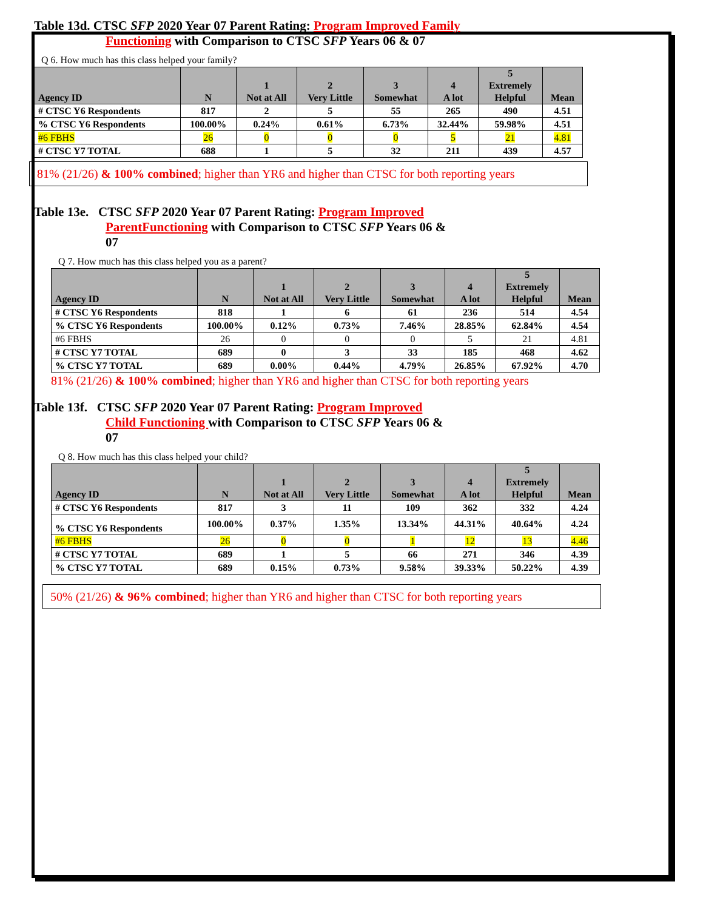Table 13d. CTSC SFP 2020 Year 07 Parent Rating: Program Improved Family
Functioning with Comparison to CTSC SFP Years 06 & 07
Q 6. How much has this class helped your family?
| Agency ID | N | 1 Not at All | 2 Very Little | 3 Somewhat | 4 A lot | 5 Extremely Helpful | Mean |
| --- | --- | --- | --- | --- | --- | --- | --- |
| # CTSC Y6 Respondents | 817 | 2 | 5 | 55 | 265 | 490 | 4.51 |
| % CTSC Y6 Respondents | 100.00% | 0.24% | 0.61% | 6.73% | 32.44% | 59.98% | 4.51 |
| #6 FBHS | 26 | 0 | 0 | 0 | 5 | 21 | 4.81 |
| # CTSC Y7 TOTAL | 688 | 1 | 5 | 32 | 211 | 439 | 4.57 |
81% (21/26) & 100% combined; higher than YR6 and higher than CTSC for both reporting years
Table 13e. CTSC SFP 2020 Year 07 Parent Rating: Program Improved
ParentFunctioning with Comparison to CTSC SFP Years 06 &
07
Q 7. How much has this class helped you as a parent?
| Agency ID | N | 1 Not at All | 2 Very Little | 3 Somewhat | 4 A lot | 5 Extremely Helpful | Mean |
| --- | --- | --- | --- | --- | --- | --- | --- |
| # CTSC Y6 Respondents | 818 | 1 | 6 | 61 | 236 | 514 | 4.54 |
| % CTSC Y6 Respondents | 100.00% | 0.12% | 0.73% | 7.46% | 28.85% | 62.84% | 4.54 |
| #6 FBHS | 26 | 0 | 0 | 0 | 5 | 21 | 4.81 |
| # CTSC Y7 TOTAL | 689 | 0 | 3 | 33 | 185 | 468 | 4.62 |
| % CTSC Y7 TOTAL | 689 | 0.00% | 0.44% | 4.79% | 26.85% | 67.92% | 4.70 |
81% (21/26) & 100% combined; higher than YR6 and higher than CTSC for both reporting years
Table 13f. CTSC SFP 2020 Year 07 Parent Rating: Program Improved
Child Functioning with Comparison to CTSC SFP Years 06 &
07
Q 8. How much has this class helped your child?
| Agency ID | N | 1 Not at All | 2 Very Little | 3 Somewhat | 4 A lot | 5 Extremely Helpful | Mean |
| --- | --- | --- | --- | --- | --- | --- | --- |
| # CTSC Y6 Respondents | 817 | 3 | 11 | 109 | 362 | 332 | 4.24 |
| % CTSC Y6 Respondents | 100.00% | 0.37% | 1.35% | 13.34% | 44.31% | 40.64% | 4.24 |
| #6 FBHS | 26 | 0 | 0 | 1 | 12 | 13 | 4.46 |
| # CTSC Y7 TOTAL | 689 | 1 | 5 | 66 | 271 | 346 | 4.39 |
| % CTSC Y7 TOTAL | 689 | 0.15% | 0.73% | 9.58% | 39.33% | 50.22% | 4.39 |
50% (21/26) & 96% combined; higher than YR6 and higher than CTSC for both reporting years